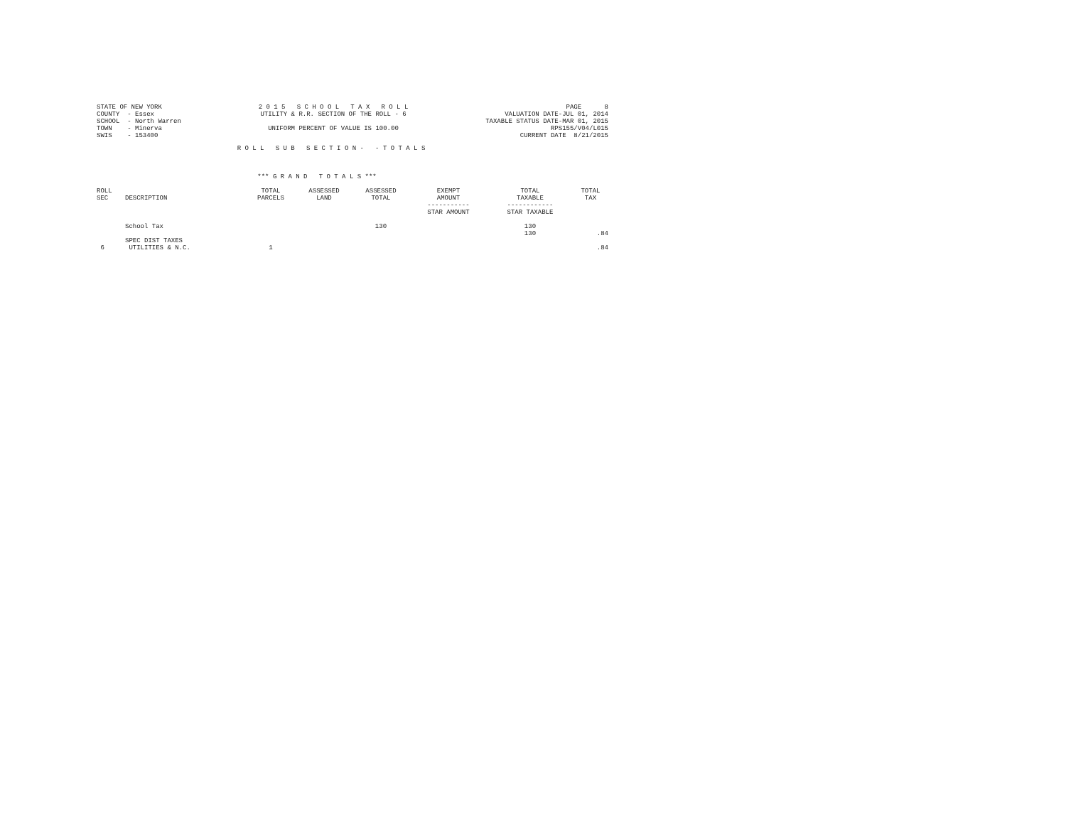STATE OF NEW YORK COUNTY - Essex SCHOOL - North Warren TOWN - Minerva SWIS - 153400
2 0 1 5 S C H O O L T A X R O L L UTILITY & R.R. SECTION OF THE ROLL - 6 UNIFORM PERCENT OF VALUE IS 100.00
PAGE 8 VALUATION DATE-JUL 01, 2014 TAXABLE STATUS DATE-MAR 01, 2015 RPS155/V04/L015 CURRENT DATE 8/21/2015
R O L L S U B S E C T I O N - - T O T A L S
*** G R A N D T O T A L S ***
| ROLL SEC | DESCRIPTION | TOTAL PARCELS | ASSESSED LAND | ASSESSED TOTAL | EXEMPT AMOUNT ----------- STAR AMOUNT | TOTAL TAXABLE ------------ STAR TAXABLE | TOTAL TAX |
| --- | --- | --- | --- | --- | --- | --- | --- |
| | School Tax | | | 130 | | 130 130 | .84 |
| 6 | SPEC DIST TAXES UTILITIES & N.C. | 1 | | | | | .84 |